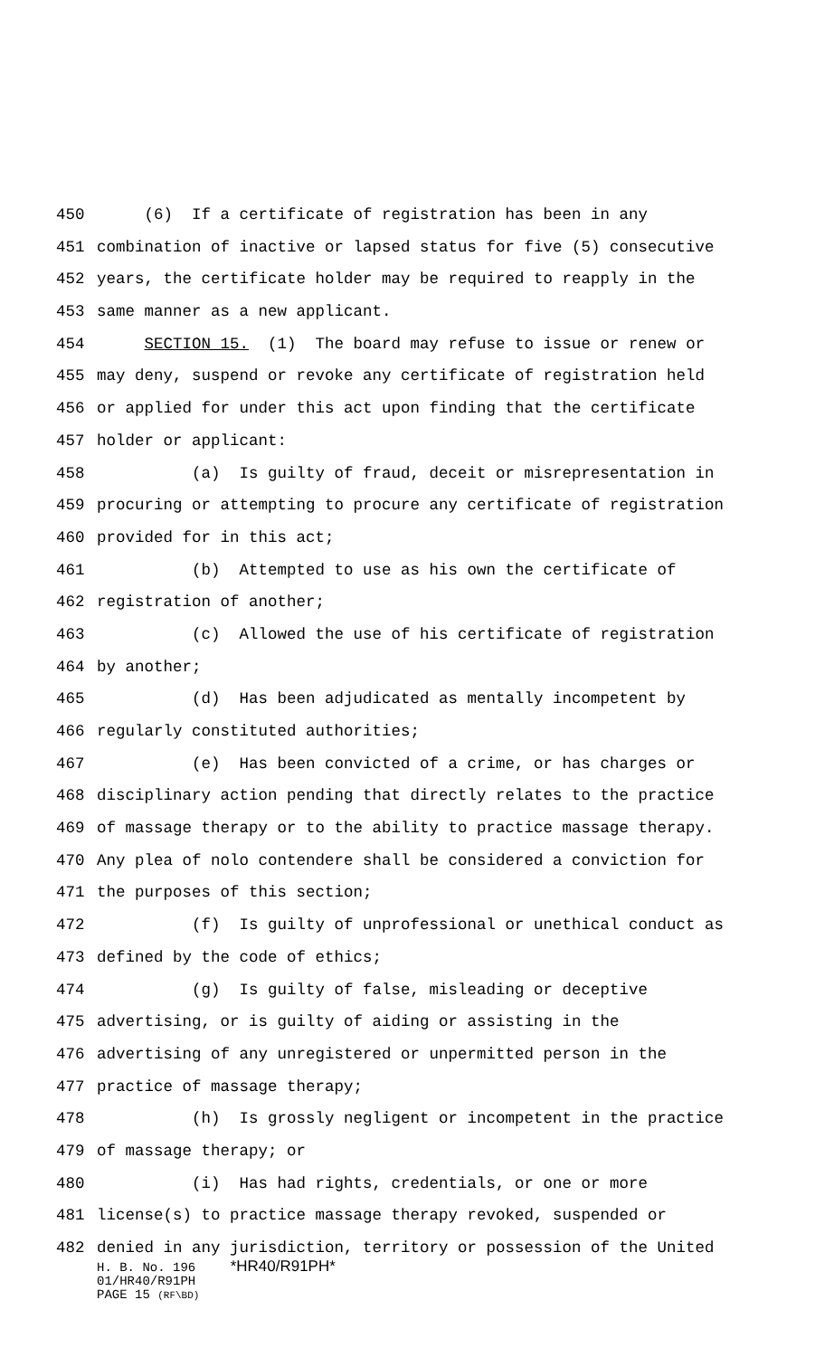450 (6) If a certificate of registration has been in any
451 combination of inactive or lapsed status for five (5) consecutive
452 years, the certificate holder may be required to reapply in the
453 same manner as a new applicant.
454 SECTION 15. (1) The board may refuse to issue or renew or
455 may deny, suspend or revoke any certificate of registration held
456 or applied for under this act upon finding that the certificate
457 holder or applicant:
458 (a) Is guilty of fraud, deceit or misrepresentation in
459 procuring or attempting to procure any certificate of registration
460 provided for in this act;
461 (b) Attempted to use as his own the certificate of
462 registration of another;
463 (c) Allowed the use of his certificate of registration
464 by another;
465 (d) Has been adjudicated as mentally incompetent by
466 regularly constituted authorities;
467 (e) Has been convicted of a crime, or has charges or
468 disciplinary action pending that directly relates to the practice
469 of massage therapy or to the ability to practice massage therapy.
470 Any plea of nolo contendere shall be considered a conviction for
471 the purposes of this section;
472 (f) Is guilty of unprofessional or unethical conduct as
473 defined by the code of ethics;
474 (g) Is guilty of false, misleading or deceptive
475 advertising, or is guilty of aiding or assisting in the
476 advertising of any unregistered or unpermitted person in the
477 practice of massage therapy;
478 (h) Is grossly negligent or incompetent in the practice
479 of massage therapy; or
480 (i) Has had rights, credentials, or one or more
481 license(s) to practice massage therapy revoked, suspended or
482 denied in any jurisdiction, territory or possession of the United
H. B. No. 196 *HR40/R91PH*
01/HR40/R91PH
PAGE 15 (RF\BD)